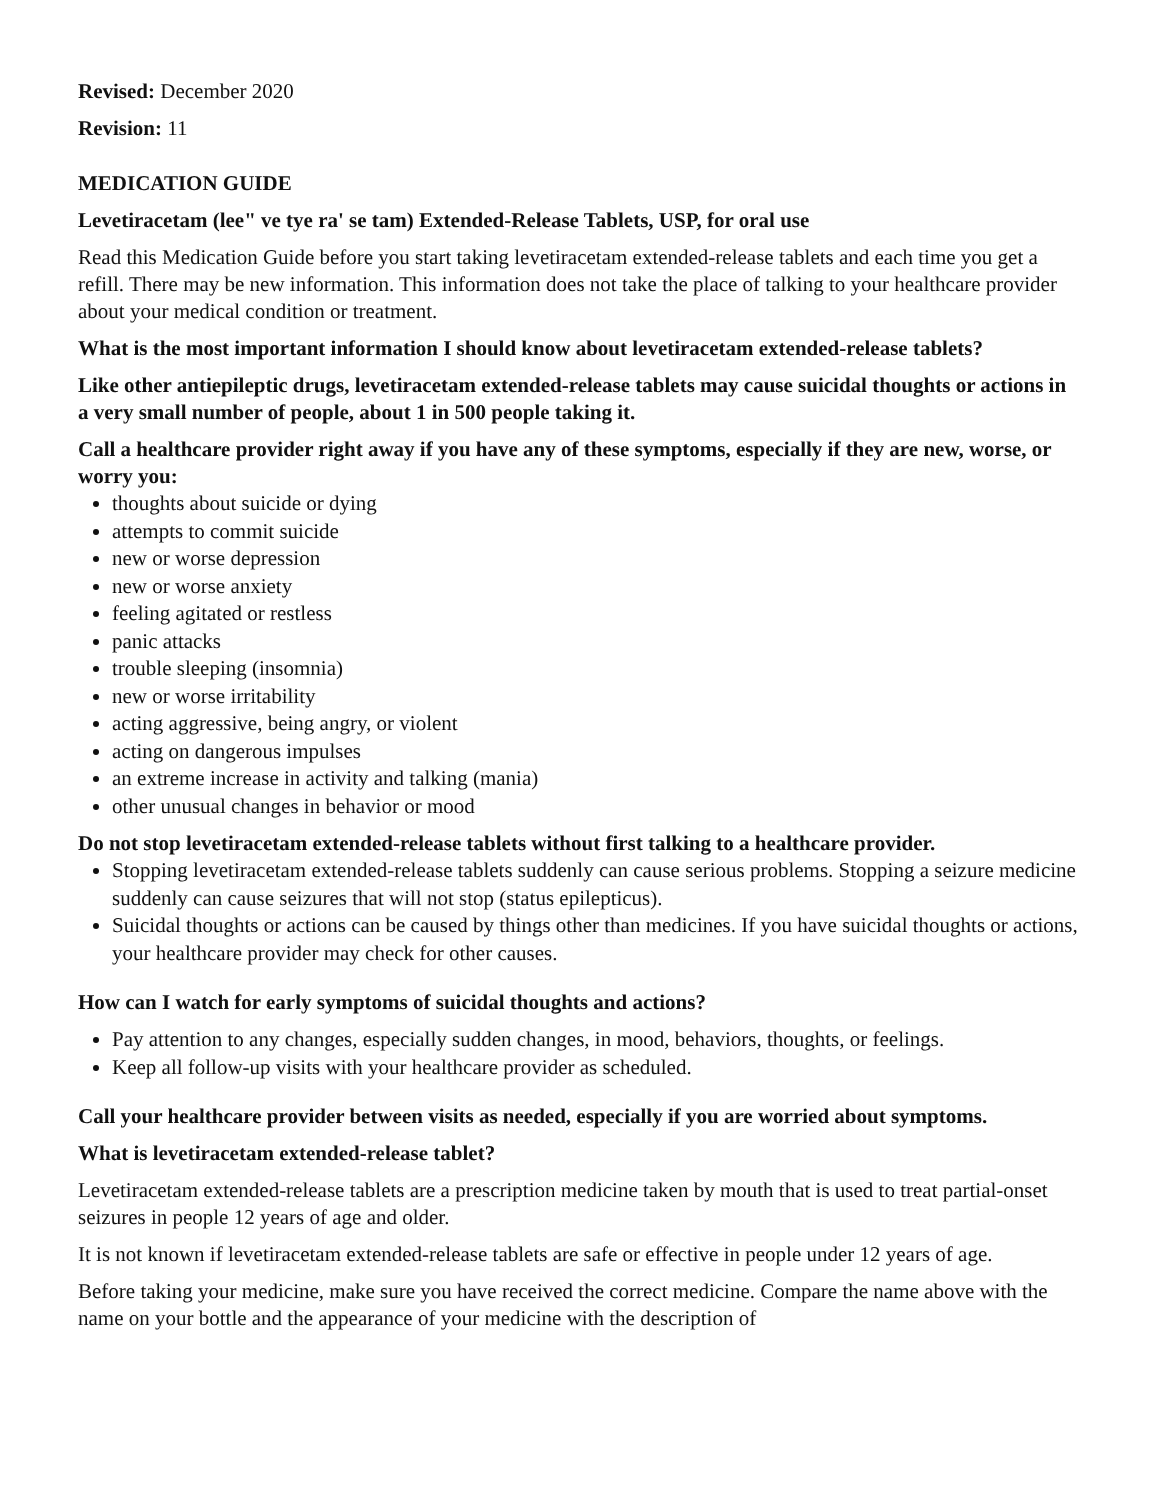Revised: December 2020
Revision: 11
MEDICATION GUIDE
Levetiracetam (lee" ve tye ra' se tam) Extended-Release Tablets, USP, for oral use
Read this Medication Guide before you start taking levetiracetam extended-release tablets and each time you get a refill. There may be new information. This information does not take the place of talking to your healthcare provider about your medical condition or treatment.
What is the most important information I should know about levetiracetam extended-release tablets?
Like other antiepileptic drugs, levetiracetam extended-release tablets may cause suicidal thoughts or actions in a very small number of people, about 1 in 500 people taking it.
Call a healthcare provider right away if you have any of these symptoms, especially if they are new, worse, or worry you:
thoughts about suicide or dying
attempts to commit suicide
new or worse depression
new or worse anxiety
feeling agitated or restless
panic attacks
trouble sleeping (insomnia)
new or worse irritability
acting aggressive, being angry, or violent
acting on dangerous impulses
an extreme increase in activity and talking (mania)
other unusual changes in behavior or mood
Do not stop levetiracetam extended-release tablets without first talking to a healthcare provider.
Stopping levetiracetam extended-release tablets suddenly can cause serious problems. Stopping a seizure medicine suddenly can cause seizures that will not stop (status epilepticus).
Suicidal thoughts or actions can be caused by things other than medicines. If you have suicidal thoughts or actions, your healthcare provider may check for other causes.
How can I watch for early symptoms of suicidal thoughts and actions?
Pay attention to any changes, especially sudden changes, in mood, behaviors, thoughts, or feelings.
Keep all follow-up visits with your healthcare provider as scheduled.
Call your healthcare provider between visits as needed, especially if you are worried about symptoms.
What is levetiracetam extended-release tablet?
Levetiracetam extended-release tablets are a prescription medicine taken by mouth that is used to treat partial-onset seizures in people 12 years of age and older.
It is not known if levetiracetam extended-release tablets are safe or effective in people under 12 years of age.
Before taking your medicine, make sure you have received the correct medicine. Compare the name above with the name on your bottle and the appearance of your medicine with the description of